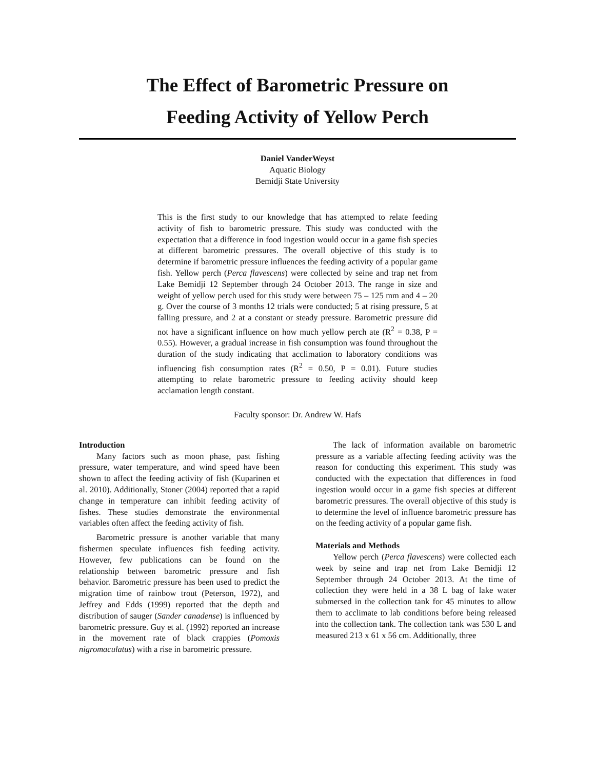The Effect of Barometric Pressure on
Feeding Activity of Yellow Perch
Daniel VanderWeyst
Aquatic Biology
Bemidji State University
This is the first study to our knowledge that has attempted to relate feeding activity of fish to barometric pressure. This study was conducted with the expectation that a difference in food ingestion would occur in a game fish species at different barometric pressures. The overall objective of this study is to determine if barometric pressure influences the feeding activity of a popular game fish. Yellow perch (Perca flavescens) were collected by seine and trap net from Lake Bemidji 12 September through 24 October 2013. The range in size and weight of yellow perch used for this study were between 75 – 125 mm and 4 – 20 g. Over the course of 3 months 12 trials were conducted; 5 at rising pressure, 5 at falling pressure, and 2 at a constant or steady pressure. Barometric pressure did not have a significant influence on how much yellow perch ate (R<sup>2</sup> = 0.38, P = 0.55). However, a gradual increase in fish consumption was found throughout the duration of the study indicating that acclimation to laboratory conditions was influencing fish consumption rates (R<sup>2</sup> = 0.50, P = 0.01). Future studies attempting to relate barometric pressure to feeding activity should keep acclamation length constant.
Faculty sponsor: Dr. Andrew W. Hafs
Introduction
Many factors such as moon phase, past fishing pressure, water temperature, and wind speed have been shown to affect the feeding activity of fish (Kuparinen et al. 2010). Additionally, Stoner (2004) reported that a rapid change in temperature can inhibit feeding activity of fishes. These studies demonstrate the environmental variables often affect the feeding activity of fish.
Barometric pressure is another variable that many fishermen speculate influences fish feeding activity. However, few publications can be found on the relationship between barometric pressure and fish behavior. Barometric pressure has been used to predict the migration time of rainbow trout (Peterson, 1972), and Jeffrey and Edds (1999) reported that the depth and distribution of sauger (Sander canadense) is influenced by barometric pressure. Guy et al. (1992) reported an increase in the movement rate of black crappies (Pomoxis nigromaculatus) with a rise in barometric pressure.
The lack of information available on barometric pressure as a variable affecting feeding activity was the reason for conducting this experiment. This study was conducted with the expectation that differences in food ingestion would occur in a game fish species at different barometric pressures. The overall objective of this study is to determine the level of influence barometric pressure has on the feeding activity of a popular game fish.
Materials and Methods
Yellow perch (Perca flavescens) were collected each week by seine and trap net from Lake Bemidji 12 September through 24 October 2013. At the time of collection they were held in a 38 L bag of lake water submersed in the collection tank for 45 minutes to allow them to acclimate to lab conditions before being released into the collection tank. The collection tank was 530 L and measured 213 x 61 x 56 cm. Additionally, three